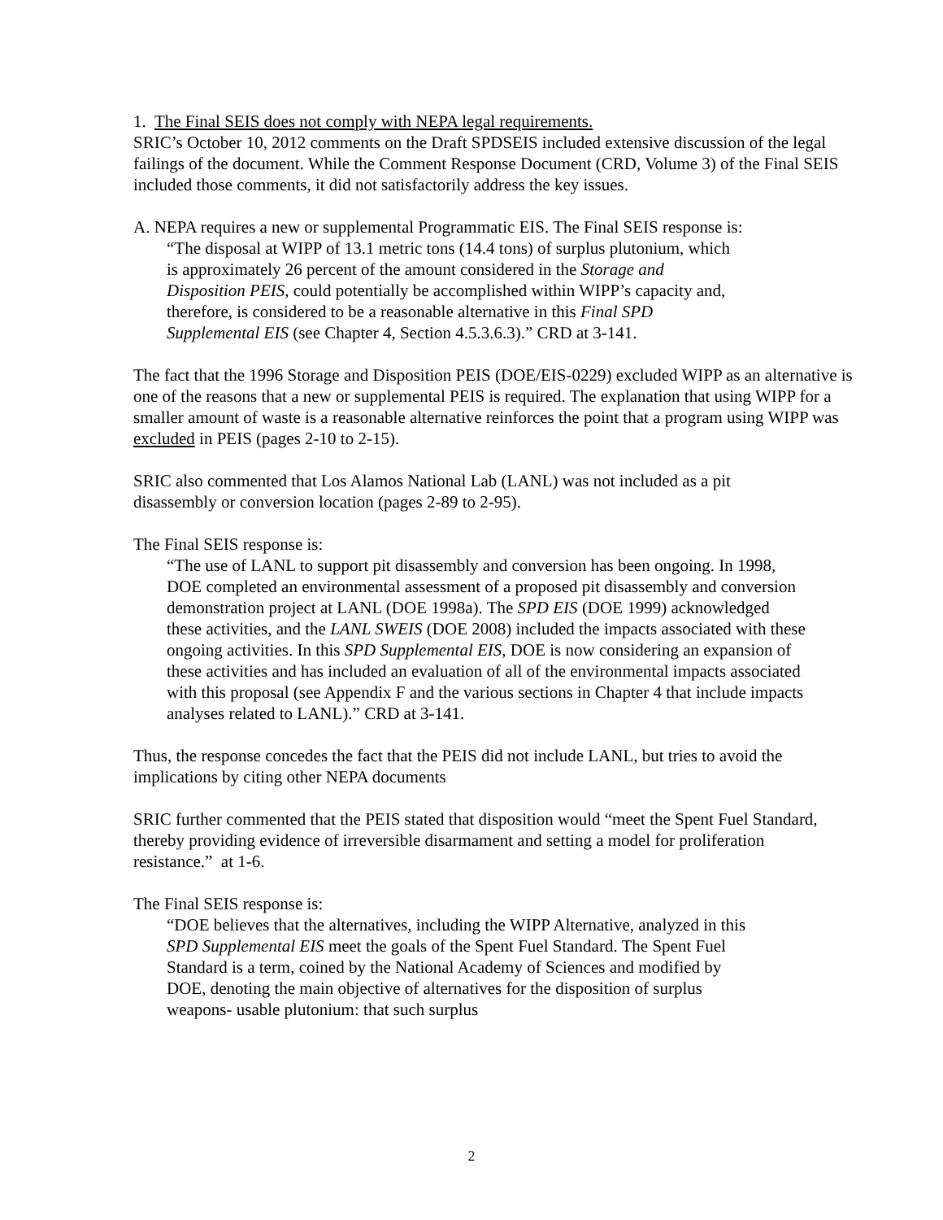1. The Final SEIS does not comply with NEPA legal requirements.
SRIC’s October 10, 2012 comments on the Draft SPDSEIS included extensive discussion of the legal failings of the document. While the Comment Response Document (CRD, Volume 3) of the Final SEIS included those comments, it did not satisfactorily address the key issues.
A. NEPA requires a new or supplemental Programmatic EIS. The Final SEIS response is:
“The disposal at WIPP of 13.1 metric tons (14.4 tons) of surplus plutonium, which is approximately 26 percent of the amount considered in the Storage and Disposition PEIS, could potentially be accomplished within WIPP’s capacity and, therefore, is considered to be a reasonable alternative in this Final SPD Supplemental EIS (see Chapter 4, Section 4.5.3.6.3).” CRD at 3-141.
The fact that the 1996 Storage and Disposition PEIS (DOE/EIS-0229) excluded WIPP as an alternative is one of the reasons that a new or supplemental PEIS is required. The explanation that using WIPP for a smaller amount of waste is a reasonable alternative reinforces the point that a program using WIPP was excluded in PEIS (pages 2-10 to 2-15).
SRIC also commented that Los Alamos National Lab (LANL) was not included as a pit disassembly or conversion location (pages 2-89 to 2-95).
The Final SEIS response is:
“The use of LANL to support pit disassembly and conversion has been ongoing. In 1998, DOE completed an environmental assessment of a proposed pit disassembly and conversion demonstration project at LANL (DOE 1998a). The SPD EIS (DOE 1999) acknowledged these activities, and the LANL SWEIS (DOE 2008) included the impacts associated with these ongoing activities. In this SPD Supplemental EIS, DOE is now considering an expansion of these activities and has included an evaluation of all of the environmental impacts associated with this proposal (see Appendix F and the various sections in Chapter 4 that include impacts analyses related to LANL).” CRD at 3-141.
Thus, the response concedes the fact that the PEIS did not include LANL, but tries to avoid the implications by citing other NEPA documents
SRIC further commented that the PEIS stated that disposition would “meet the Spent Fuel Standard, thereby providing evidence of irreversible disarmament and setting a model for proliferation resistance.” at 1-6.
The Final SEIS response is:
“DOE believes that the alternatives, including the WIPP Alternative, analyzed in this SPD Supplemental EIS meet the goals of the Spent Fuel Standard. The Spent Fuel Standard is a term, coined by the National Academy of Sciences and modified by DOE, denoting the main objective of alternatives for the disposition of surplus weapons‐ usable plutonium: that such surplus
2